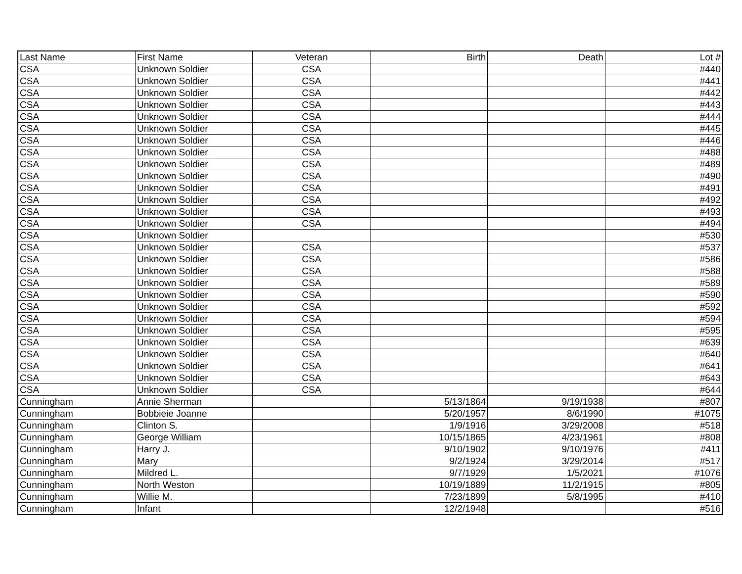| Last Name | First Name | Veteran | Birth | Death | Lot # |
| --- | --- | --- | --- | --- | --- |
| CSA | Unknown Soldier | CSA | | | #440 |
| CSA | Unknown Soldier | CSA | | | #441 |
| CSA | Unknown Soldier | CSA | | | #442 |
| CSA | Unknown Soldier | CSA | | | #443 |
| CSA | Unknown Soldier | CSA | | | #444 |
| CSA | Unknown Soldier | CSA | | | #445 |
| CSA | Unknown Soldier | CSA | | | #446 |
| CSA | Unknown Soldier | CSA | | | #488 |
| CSA | Unknown Soldier | CSA | | | #489 |
| CSA | Unknown Soldier | CSA | | | #490 |
| CSA | Unknown Soldier | CSA | | | #491 |
| CSA | Unknown Soldier | CSA | | | #492 |
| CSA | Unknown Soldier | CSA | | | #493 |
| CSA | Unknown Soldier | CSA | | | #494 |
| CSA | Unknown Soldier | | | | #530 |
| CSA | Unknown Soldier | CSA | | | #537 |
| CSA | Unknown Soldier | CSA | | | #586 |
| CSA | Unknown Soldier | CSA | | | #588 |
| CSA | Unknown Soldier | CSA | | | #589 |
| CSA | Unknown Soldier | CSA | | | #590 |
| CSA | Unknown Soldier | CSA | | | #592 |
| CSA | Unknown Soldier | CSA | | | #594 |
| CSA | Unknown Soldier | CSA | | | #595 |
| CSA | Unknown Soldier | CSA | | | #639 |
| CSA | Unknown Soldier | CSA | | | #640 |
| CSA | Unknown Soldier | CSA | | | #641 |
| CSA | Unknown Soldier | CSA | | | #643 |
| CSA | Unknown Soldier | CSA | | | #644 |
| Cunningham | Annie Sherman | | 5/13/1864 | 9/19/1938 | #807 |
| Cunningham | Bobbieie Joanne | | 5/20/1957 | 8/6/1990 | #1075 |
| Cunningham | Clinton S. | | 1/9/1916 | 3/29/2008 | #518 |
| Cunningham | George William | | 10/15/1865 | 4/23/1961 | #808 |
| Cunningham | Harry J. | | 9/10/1902 | 9/10/1976 | #411 |
| Cunningham | Mary | | 9/2/1924 | 3/29/2014 | #517 |
| Cunningham | Mildred L. | | 9/7/1929 | 1/5/2021 | #1076 |
| Cunningham | North Weston | | 10/19/1889 | 11/2/1915 | #805 |
| Cunningham | Willie M. | | 7/23/1899 | 5/8/1995 | #410 |
| Cunningham | Infant | | 12/2/1948 | | #516 |